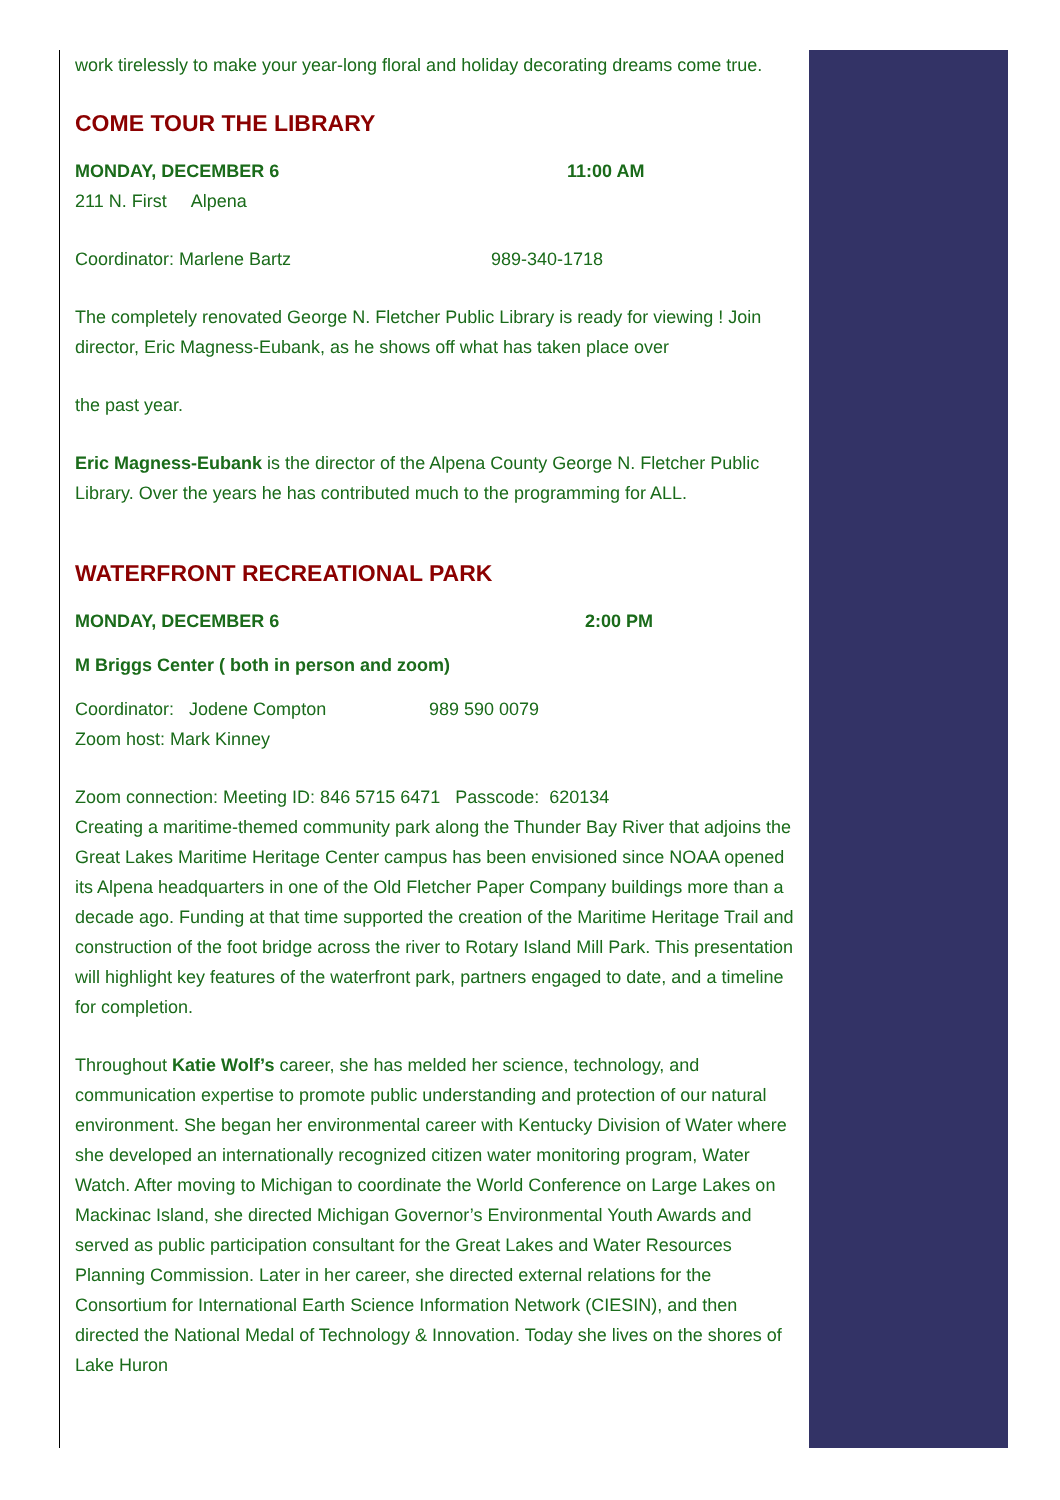work tirelessly to make your year-long floral and holiday decorating dreams come true.
COME TOUR THE LIBRARY
MONDAY, DECEMBER 6 11:00 AM
211 N. First Alpena
Coordinator: Marlene Bartz 989-340-1718
The completely renovated George N. Fletcher Public Library is ready for viewing ! Join director, Eric Magness-Eubank, as he shows off what has taken place over
the past year.
Eric Magness-Eubank is the director of the Alpena County George N. Fletcher Public Library. Over the years he has contributed much to the programming for ALL.
WATERFRONT RECREATIONAL PARK
MONDAY, DECEMBER 6 2:00 PM
M Briggs Center ( both in person and zoom)
Coordinator: Jodene Compton 989 590 0079
Zoom host: Mark Kinney
Zoom connection: Meeting ID: 846 5715 6471 Passcode: 620134
Creating a maritime-themed community park along the Thunder Bay River that adjoins the Great Lakes Maritime Heritage Center campus has been envisioned since NOAA opened its Alpena headquarters in one of the Old Fletcher Paper Company buildings more than a decade ago. Funding at that time supported the creation of the Maritime Heritage Trail and construction of the foot bridge across the river to Rotary Island Mill Park. This presentation will highlight key features of the waterfront park, partners engaged to date, and a timeline for completion.
Throughout Katie Wolf’s career, she has melded her science, technology, and communication expertise to promote public understanding and protection of our natural environment. She began her environmental career with Kentucky Division of Water where she developed an internationally recognized citizen water monitoring program, Water Watch. After moving to Michigan to coordinate the World Conference on Large Lakes on Mackinac Island, she directed Michigan Governor’s Environmental Youth Awards and served as public participation consultant for the Great Lakes and Water Resources Planning Commission. Later in her career, she directed external relations for the Consortium for International Earth Science Information Network (CIESIN), and then directed the National Medal of Technology & Innovation. Today she lives on the shores of Lake Huron